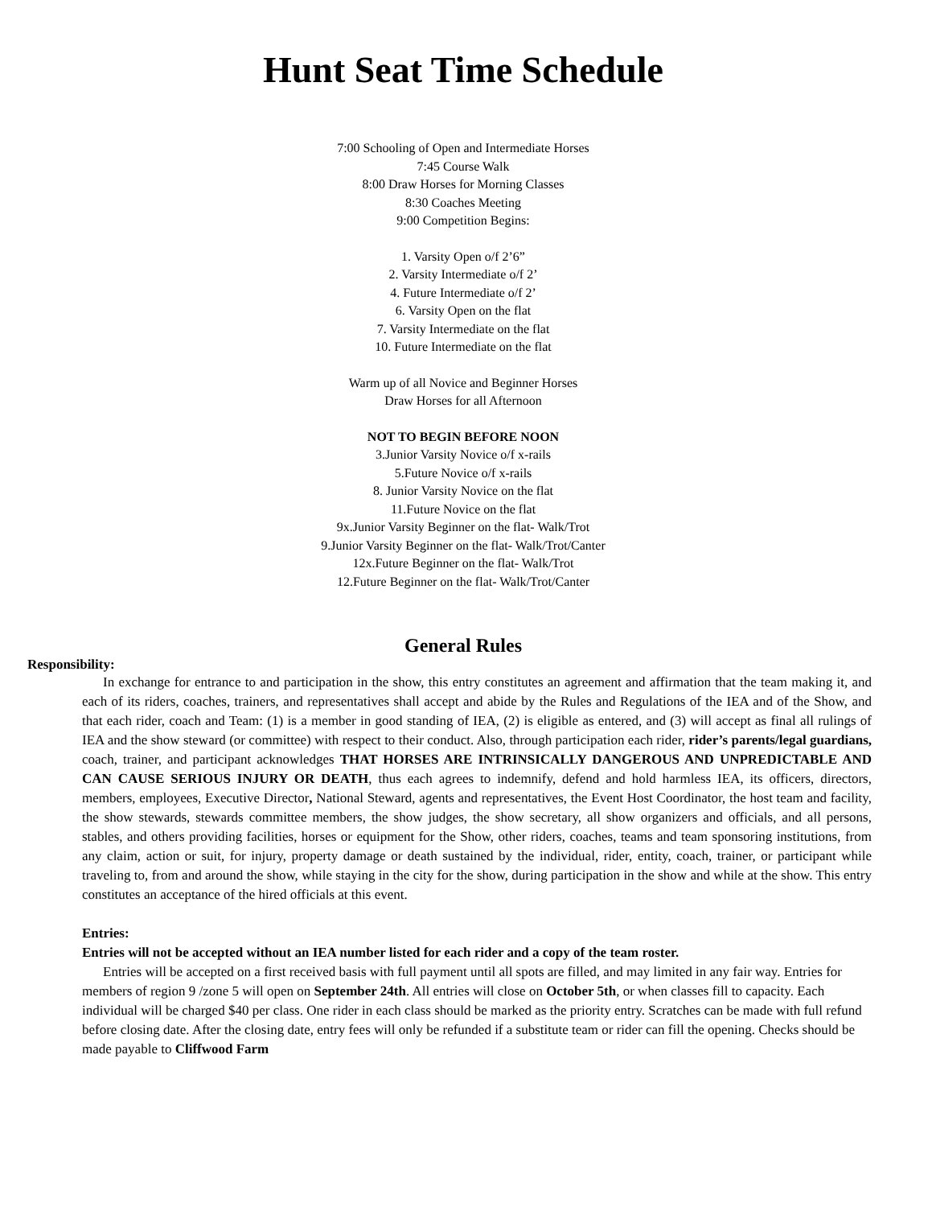Hunt Seat Time Schedule
7:00 Schooling of Open and Intermediate Horses
7:45 Course Walk
8:00 Draw Horses for Morning Classes
8:30 Coaches Meeting
9:00 Competition Begins:
1. Varsity Open o/f 2’6”
2. Varsity Intermediate o/f 2’
4. Future Intermediate o/f 2’
6. Varsity Open on the flat
7. Varsity Intermediate on the flat
10. Future Intermediate on the flat
Warm up of all Novice and Beginner Horses
Draw Horses for all Afternoon
NOT TO BEGIN BEFORE NOON
3.Junior Varsity Novice o/f x-rails
5.Future Novice o/f x-rails
8. Junior Varsity Novice on the flat
11.Future Novice on the flat
9x.Junior Varsity Beginner on the flat- Walk/Trot
9.Junior Varsity Beginner on the flat- Walk/Trot/Canter
12x.Future Beginner on the flat- Walk/Trot
12.Future Beginner on the flat- Walk/Trot/Canter
General Rules
Responsibility:
In exchange for entrance to and participation in the show, this entry constitutes an agreement and affirmation that the team making it, and each of its riders, coaches, trainers, and representatives shall accept and abide by the Rules and Regulations of the IEA and of the Show, and that each rider, coach and Team: (1) is a member in good standing of IEA, (2) is eligible as entered, and (3) will accept as final all rulings of IEA and the show steward (or committee) with respect to their conduct. Also, through participation each rider, rider’s parents/legal guardians, coach, trainer, and participant acknowledges THAT HORSES ARE INTRINSICALLY DANGEROUS AND UNPREDICTABLE AND CAN CAUSE SERIOUS INJURY OR DEATH, thus each agrees to indemnify, defend and hold harmless IEA, its officers, directors, members, employees, Executive Director, National Steward, agents and representatives, the Event Host Coordinator, the host team and facility, the show stewards, stewards committee members, the show judges, the show secretary, all show organizers and officials, and all persons, stables, and others providing facilities, horses or equipment for the Show, other riders, coaches, teams and team sponsoring institutions, from any claim, action or suit, for injury, property damage or death sustained by the individual, rider, entity, coach, trainer, or participant while traveling to, from and around the show, while staying in the city for the show, during participation in the show and while at the show. This entry constitutes an acceptance of the hired officials at this event.
Entries:
Entries will not be accepted without an IEA number listed for each rider and a copy of the team roster.
Entries will be accepted on a first received basis with full payment until all spots are filled, and may limited in any fair way. Entries for members of region 9 /zone 5 will open on September 24th. All entries will close on October 5th, or when classes fill to capacity. Each individual will be charged $40 per class. One rider in each class should be marked as the priority entry. Scratches can be made with full refund before closing date. After the closing date, entry fees will only be refunded if a substitute team or rider can fill the opening. Checks should be made payable to Cliffwood Farm